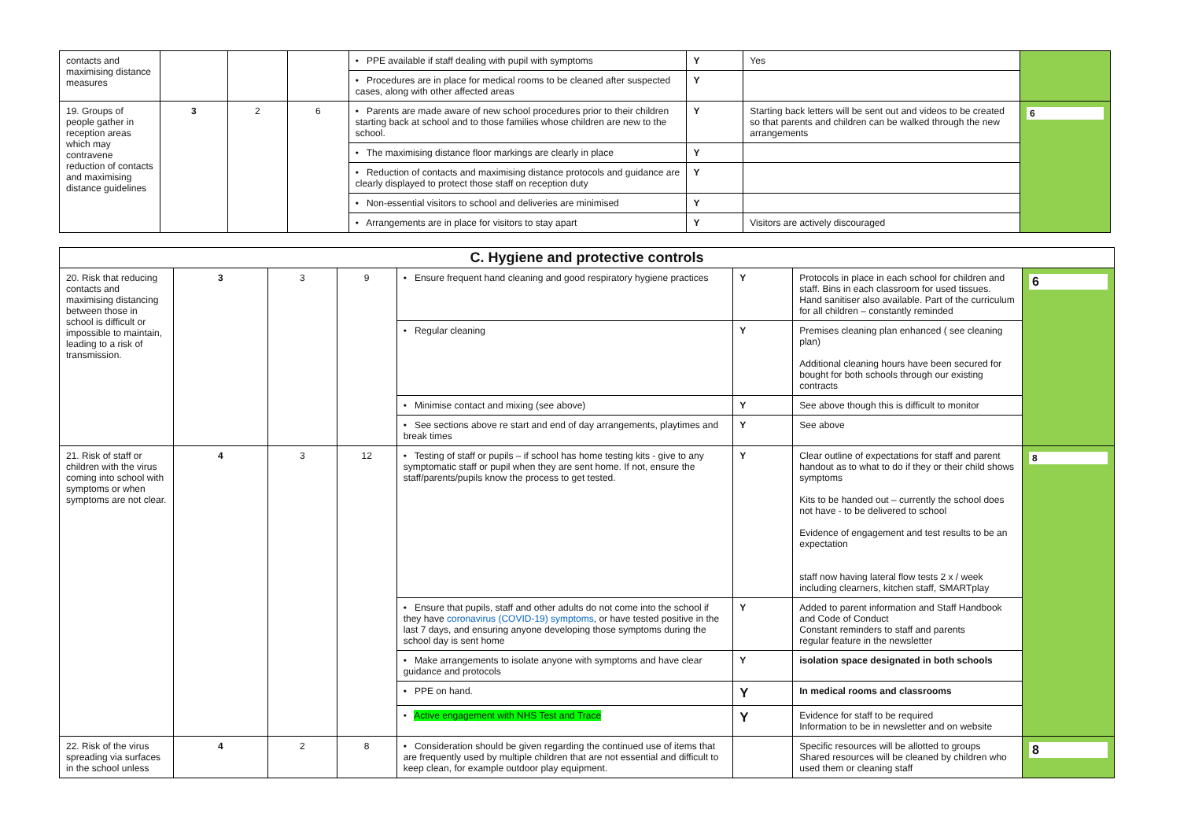| contacts and maximising distance measures | | | | • PPE available if staff dealing with pupil with symptoms | Y | Yes | |
| | | | | • Procedures are in place for medical rooms to be cleaned after suspected cases, along with other affected areas | Y | | |
| 19. Groups of people gather in reception areas which may contravene reduction of contacts and maximising distance guidelines | 3 | 2 | 6 | • Parents are made aware of new school procedures prior to their children starting back at school and to those families whose children are new to the school. | Y | Starting back letters will be sent out and videos to be created so that parents and children can be walked through the new arrangements | 6 |
| | | | | • The maximising distance floor markings are clearly in place | Y | | |
| | | | | • Reduction of contacts and maximising distance protocols and guidance are clearly displayed to protect those staff on reception duty | Y | | |
| | | | | • Non-essential visitors to school and deliveries are minimised | Y | | |
| | | | | • Arrangements are in place for visitors to stay apart | Y | Visitors are actively discouraged | |
| C. Hygiene and protective controls | | | | | | | |
| --- | --- | --- | --- | --- | --- | --- | --- |
| 20. Risk that reducing contacts and maximising distancing between those in school is difficult or impossible to maintain, leading to a risk of transmission. | 3 | 3 | 9 | • Ensure frequent hand cleaning and good respiratory hygiene practices | Y | Protocols in place in each school for children and staff. Bins in each classroom for used tissues. Hand sanitiser also available. Part of the curriculum for all children – constantly reminded | 6 |
| | | | | • Regular cleaning | Y | Premises cleaning plan enhanced ( see cleaning plan) Additional cleaning hours have been secured for bought for both schools through our existing contracts | |
| | | | | • Minimise contact and mixing (see above) | Y | See above though this is difficult to monitor | |
| | | | | • See sections above re start and end of day arrangements, playtimes and break times | Y | See above | |
| 21. Risk of staff or children with the virus coming into school with symptoms or when symptoms are not clear. | 4 | 3 | 12 | • Testing of staff or pupils – if school has home testing kits - give to any symptomatic staff or pupil when they are sent home. If not, ensure the staff/parents/pupils know the process to get tested. | Y | Clear outline of expectations for staff and parent handout as to what to do if they or their child shows symptoms Kits to be handed out – currently the school does not have - to be delivered to school Evidence of engagement and test results to be an expectation staff now having lateral flow tests 2 x / week including clearners, kitchen staff, SMARTplay | 8 |
| | | | | • Ensure that pupils, staff and other adults do not come into the school if they have coronavirus (COVID-19) symptoms , or have tested positive in the last 7 days, and ensuring anyone developing those symptoms during the school day is sent home | Y | Added to parent information and Staff Handbook and Code of Conduct Constant reminders to staff and parents regular feature in the newsletter | |
| | | | | • Make arrangements to isolate anyone with symptoms and have clear guidance and protocols | Y | isolation space designated in both schools | |
| | | | | • PPE on hand. | Y | In medical rooms and classrooms | |
| | | | | • Active engagement with NHS Test and Trace | Y | Evidence for staff to be required Information to be in newsletter and on website | |
| 22. Risk of the virus spreading via surfaces in the school unless | 4 | 2 | 8 | • Consideration should be given regarding the continued use of items that are frequently used by multiple children that are not essential and difficult to keep clean, for example outdoor play equipment. | | Specific resources will be allotted to groups Shared resources will be cleaned by children who used them or cleaning staff | 8 |